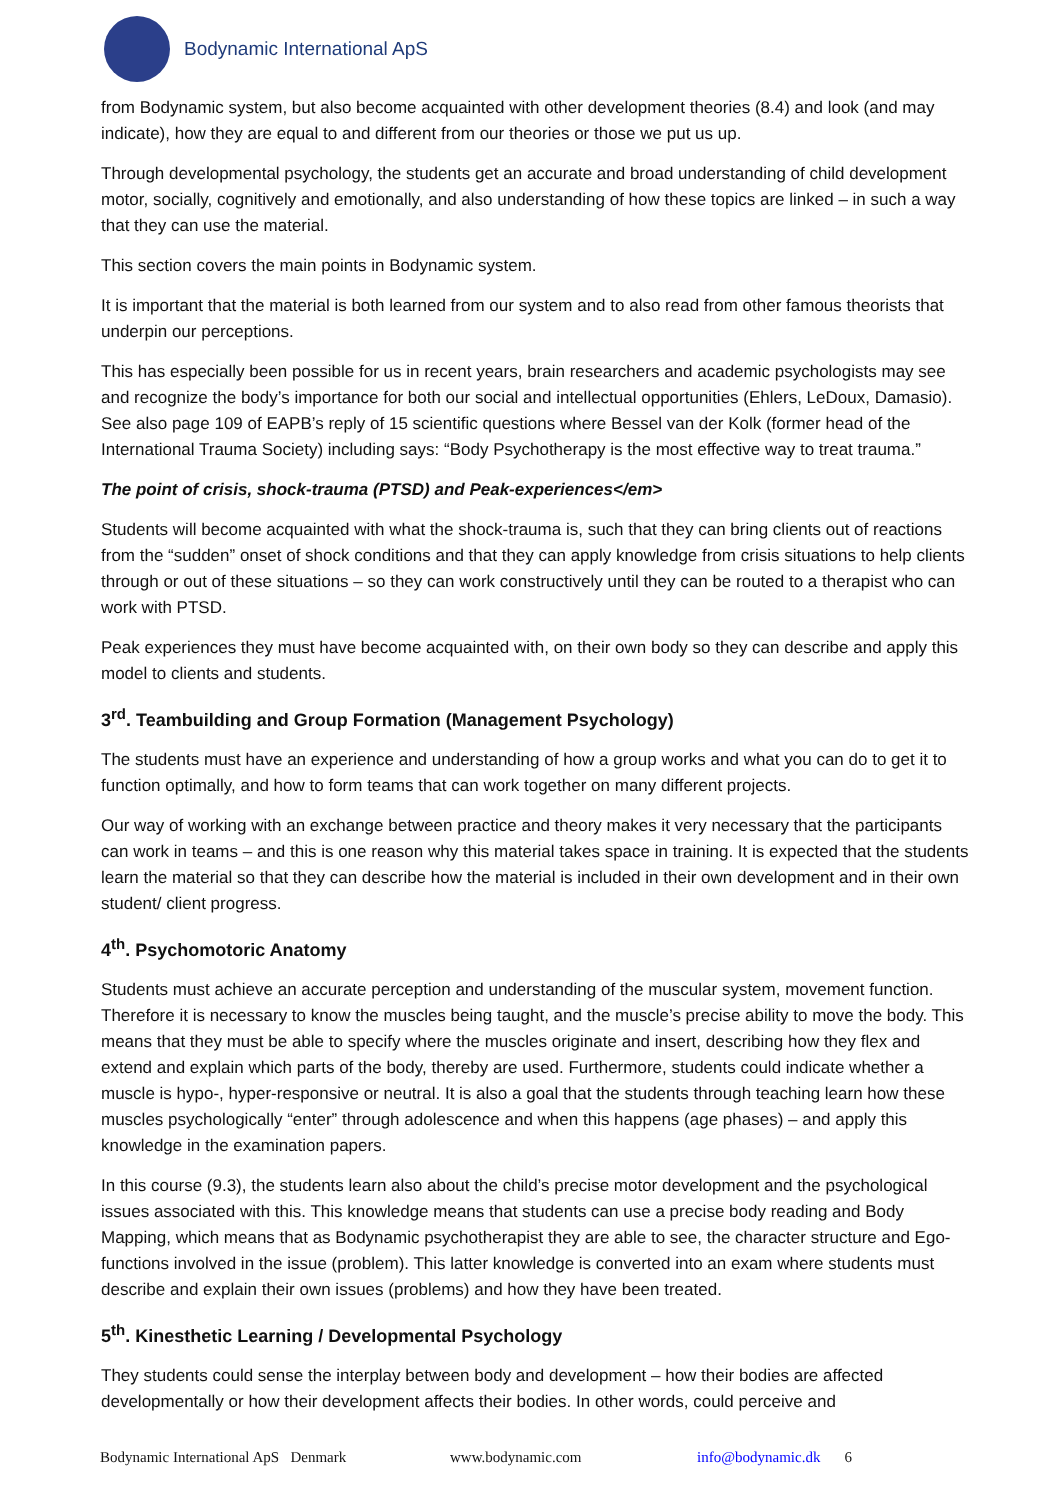Bodynamic International ApS
from Bodynamic system, but also become acquainted with other development theories (8.4) and look (and may indicate), how they are equal to and different from our theories or those we put us up.
Through developmental psychology, the students get an accurate and broad understanding of child development motor, socially, cognitively and emotionally, and also understanding of how these topics are linked – in such a way that they can use the material.
This section covers the main points in Bodynamic system.
It is important that the material is both learned from our system and to also read from other famous theorists that underpin our perceptions.
This has especially been possible for us in recent years, brain researchers and academic psychologists may see and recognize the body’s importance for both our social and intellectual opportunities (Ehlers, LeDoux, Damasio). See also page 109 of EAPB’s reply of 15 scientific questions where Bessel van der Kolk (former head of the International Trauma Society) including says: “Body Psychotherapy is the most effective way to treat trauma.”
The point of crisis, shock-trauma (PTSD) and Peak-experiences</em>
Students will become acquainted with what the shock-trauma is, such that they can bring clients out of reactions from the “sudden” onset of shock conditions and that they can apply knowledge from crisis situations to help clients through or out of these situations – so they can work constructively until they can be routed to a therapist who can work with PTSD.
Peak experiences they must have become acquainted with, on their own body so they can describe and apply this model to clients and students.
3<sup>rd</sup>. Teambuilding and Group Formation (Management Psychology)
The students must have an experience and understanding of how a group works and what you can do to get it to function optimally, and how to form teams that can work together on many different projects.
Our way of working with an exchange between practice and theory makes it very necessary that the participants can work in teams – and this is one reason why this material takes space in training. It is expected that the students learn the material so that they can describe how the material is included in their own development and in their own student/ client progress.
4<sup>th</sup>. Psychomotoric Anatomy
Students must achieve an accurate perception and understanding of the muscular system, movement function. Therefore it is necessary to know the muscles being taught, and the muscle’s precise ability to move the body. This means that they must be able to specify where the muscles originate and insert, describing how they flex and extend and explain which parts of the body, thereby are used. Furthermore, students could indicate whether a muscle is hypo-, hyper-responsive or neutral. It is also a goal that the students through teaching learn how these muscles psychologically “enter” through adolescence and when this happens (age phases) – and apply this knowledge in the examination papers.
In this course (9.3), the students learn also about the child’s precise motor development and the psychological issues associated with this. This knowledge means that students can use a precise body reading and Body Mapping, which means that as Bodynamic psychotherapist they are able to see, the character structure and Ego-functions involved in the issue (problem). This latter knowledge is converted into an exam where students must describe and explain their own issues (problems) and how they have been treated.
5<sup>th</sup>. Kinesthetic Learning / Developmental Psychology
They students could sense the interplay between body and development – how their bodies are affected developmentally or how their development affects their bodies. In other words, could perceive and
Bodynamic International ApS Denmark www.bodynamic.com info@bodynamic.dk 6